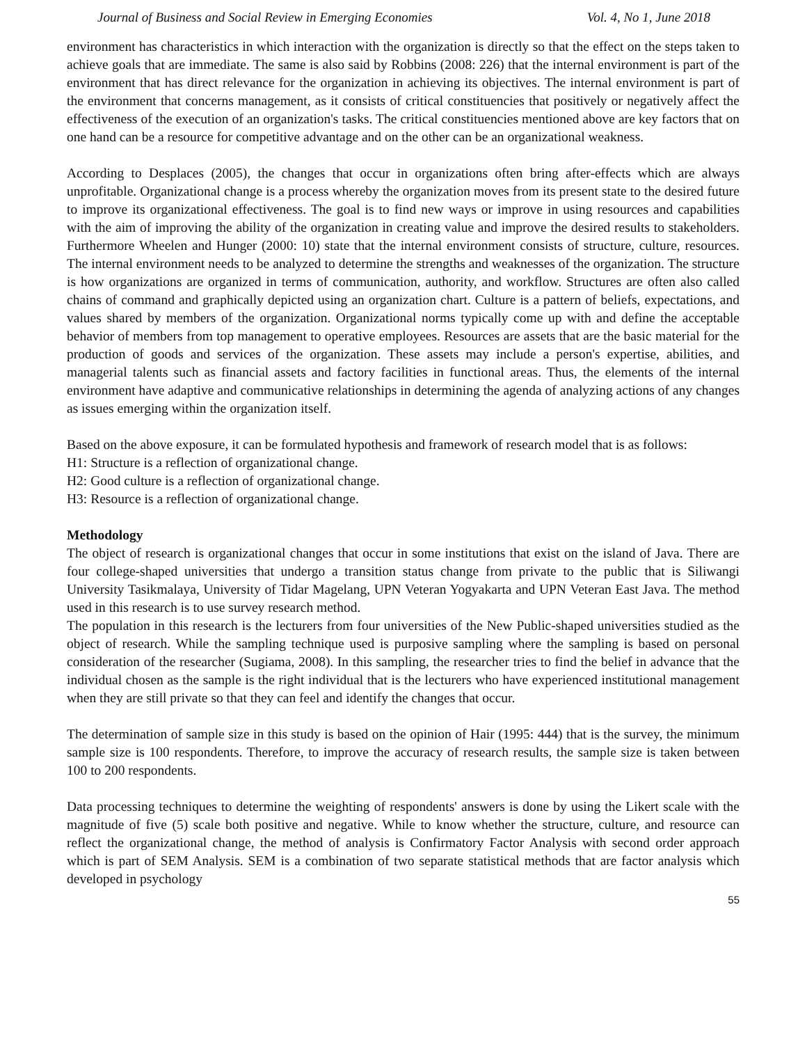Journal of Business and Social Review in Emerging Economies Vol. 4, No 1, June 2018
environment has characteristics in which interaction with the organization is directly so that the effect on the steps taken to achieve goals that are immediate. The same is also said by Robbins (2008: 226) that the internal environment is part of the environment that has direct relevance for the organization in achieving its objectives. The internal environment is part of the environment that concerns management, as it consists of critical constituencies that positively or negatively affect the effectiveness of the execution of an organization's tasks. The critical constituencies mentioned above are key factors that on one hand can be a resource for competitive advantage and on the other can be an organizational weakness.
According to Desplaces (2005), the changes that occur in organizations often bring after-effects which are always unprofitable. Organizational change is a process whereby the organization moves from its present state to the desired future to improve its organizational effectiveness. The goal is to find new ways or improve in using resources and capabilities with the aim of improving the ability of the organization in creating value and improve the desired results to stakeholders. Furthermore Wheelen and Hunger (2000: 10) state that the internal environment consists of structure, culture, resources. The internal environment needs to be analyzed to determine the strengths and weaknesses of the organization. The structure is how organizations are organized in terms of communication, authority, and workflow. Structures are often also called chains of command and graphically depicted using an organization chart. Culture is a pattern of beliefs, expectations, and values shared by members of the organization. Organizational norms typically come up with and define the acceptable behavior of members from top management to operative employees. Resources are assets that are the basic material for the production of goods and services of the organization. These assets may include a person's expertise, abilities, and managerial talents such as financial assets and factory facilities in functional areas. Thus, the elements of the internal environment have adaptive and communicative relationships in determining the agenda of analyzing actions of any changes as issues emerging within the organization itself.
Based on the above exposure, it can be formulated hypothesis and framework of research model that is as follows:
H1: Structure is a reflection of organizational change.
H2: Good culture is a reflection of organizational change.
H3: Resource is a reflection of organizational change.
Methodology
The object of research is organizational changes that occur in some institutions that exist on the island of Java. There are four college-shaped universities that undergo a transition status change from private to the public that is Siliwangi University Tasikmalaya, University of Tidar Magelang, UPN Veteran Yogyakarta and UPN Veteran East Java. The method used in this research is to use survey research method.
The population in this research is the lecturers from four universities of the New Public-shaped universities studied as the object of research. While the sampling technique used is purposive sampling where the sampling is based on personal consideration of the researcher (Sugiama, 2008). In this sampling, the researcher tries to find the belief in advance that the individual chosen as the sample is the right individual that is the lecturers who have experienced institutional management when they are still private so that they can feel and identify the changes that occur.
The determination of sample size in this study is based on the opinion of Hair (1995: 444) that is the survey, the minimum sample size is 100 respondents. Therefore, to improve the accuracy of research results, the sample size is taken between 100 to 200 respondents.
Data processing techniques to determine the weighting of respondents' answers is done by using the Likert scale with the magnitude of five (5) scale both positive and negative. While to know whether the structure, culture, and resource can reflect the organizational change, the method of analysis is Confirmatory Factor Analysis with second order approach which is part of SEM Analysis. SEM is a combination of two separate statistical methods that are factor analysis which developed in psychology
55